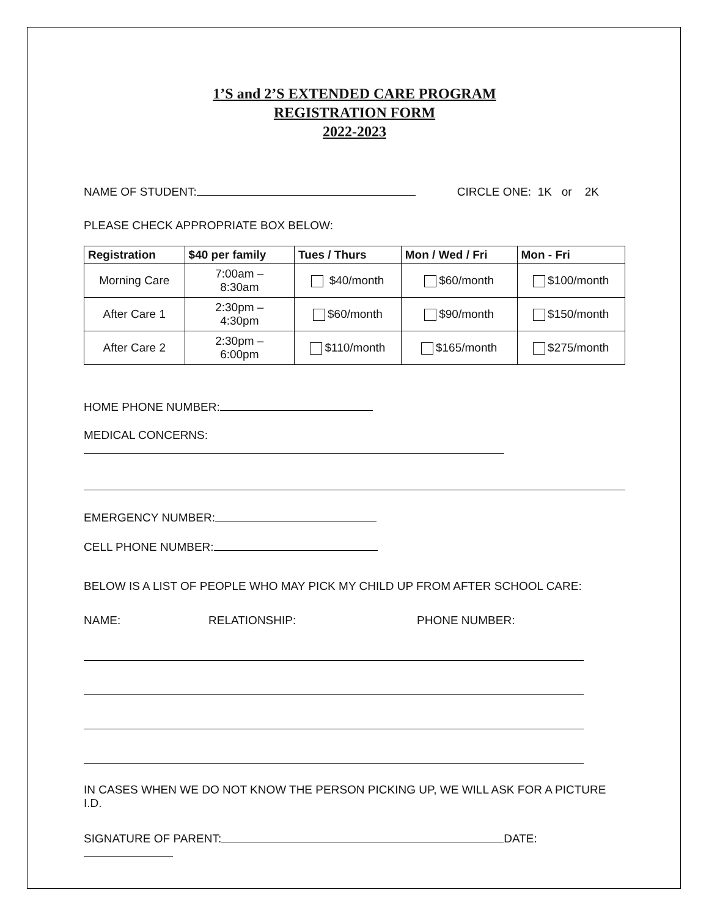1’S and 2’S EXTENDED CARE PROGRAM
REGISTRATION FORM
2022-2023
NAME OF STUDENT: CIRCLE ONE: 1K or 2K
PLEASE CHECK APPROPRIATE BOX BELOW:
| Registration | $40 per family | Tues / Thurs | Mon / Wed / Fri | Mon - Fri |
| --- | --- | --- | --- | --- |
| Morning Care | 7:00am – 8:30am | $40/month | $60/month | $100/month |
| After Care 1 | 2:30pm – 4:30pm | $60/month | $90/month | $150/month |
| After Care 2 | 2:30pm – 6:00pm | $110/month | $165/month | $275/month |
HOME PHONE NUMBER:
MEDICAL CONCERNS:
EMERGENCY NUMBER:
CELL PHONE NUMBER:
BELOW IS A LIST OF PEOPLE WHO MAY PICK MY CHILD UP FROM AFTER SCHOOL CARE:
NAME: RELATIONSHIP: PHONE NUMBER:
IN CASES WHEN WE DO NOT KNOW THE PERSON PICKING UP, WE WILL ASK FOR A PICTURE I.D.
SIGNATURE OF PARENT: DATE: